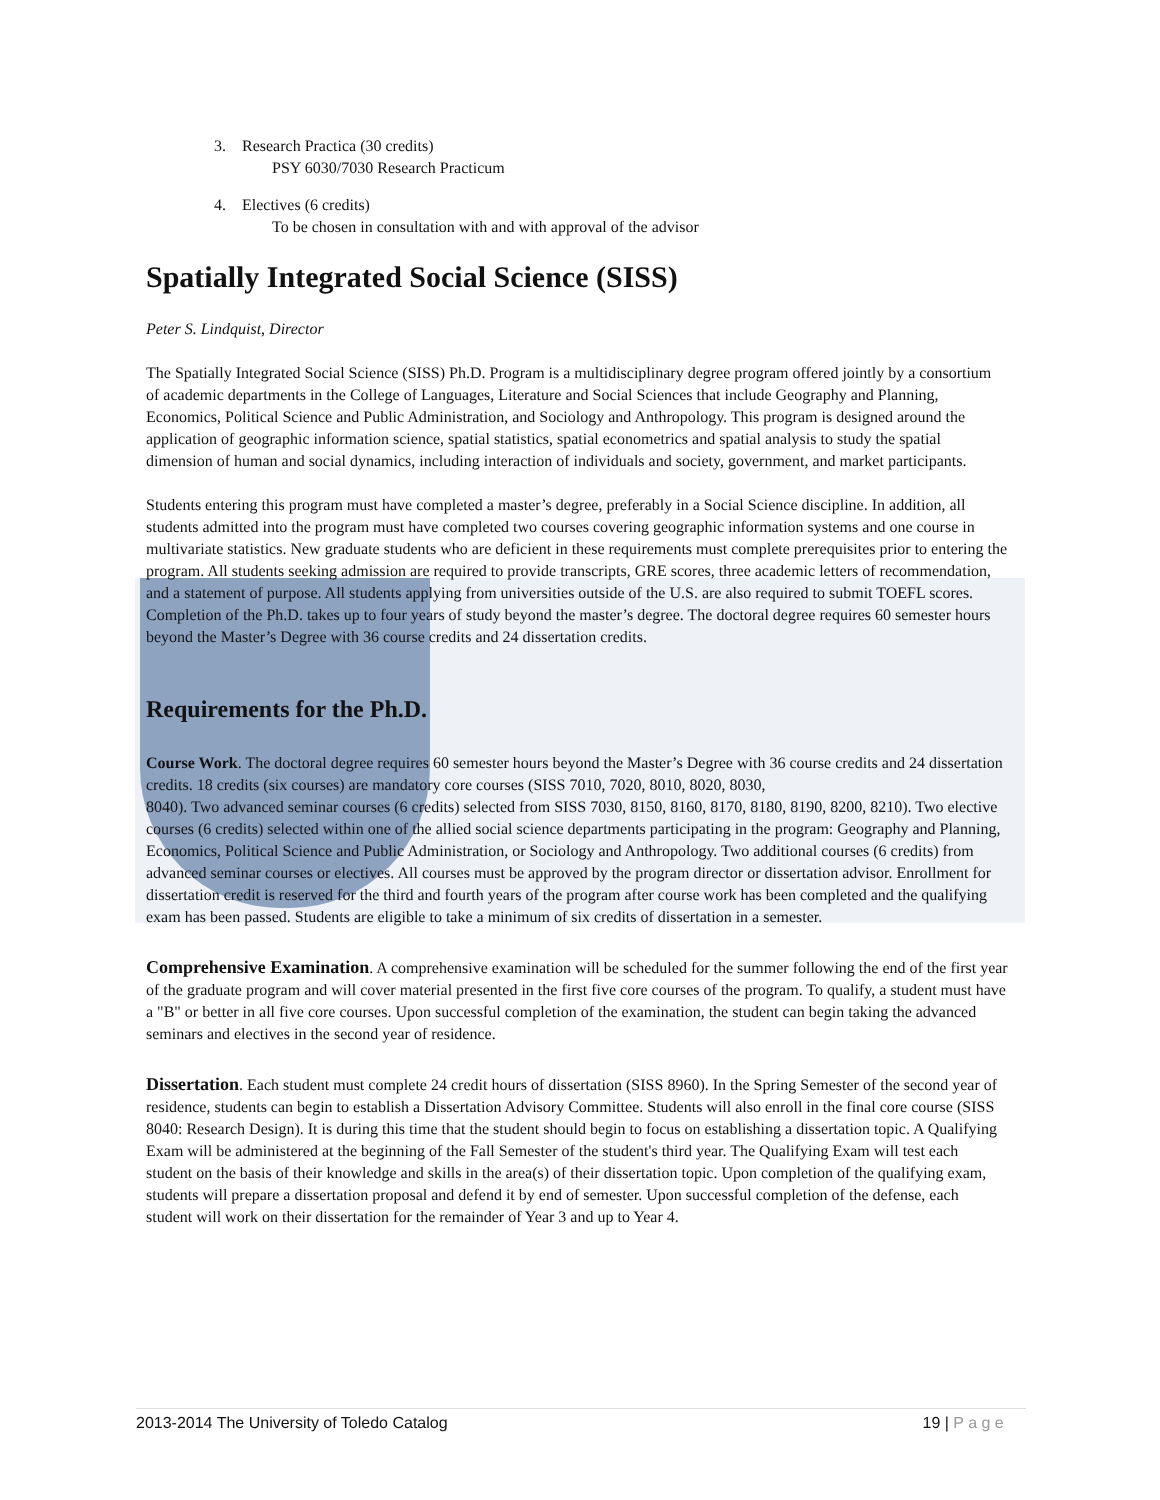3. Research Practica (30 credits)
PSY 6030/7030 Research Practicum
4. Electives (6 credits)
To be chosen in consultation with and with approval of the advisor
Spatially Integrated Social Science (SISS)
Peter S. Lindquist, Director
The Spatially Integrated Social Science (SISS) Ph.D. Program is a multidisciplinary degree program offered jointly by a consortium of academic departments in the College of Languages, Literature and Social Sciences that include Geography and Planning, Economics, Political Science and Public Administration, and Sociology and Anthropology. This program is designed around the application of geographic information science, spatial statistics, spatial econometrics and spatial analysis to study the spatial dimension of human and social dynamics, including interaction of individuals and society, government, and market participants.
Students entering this program must have completed a master’s degree, preferably in a Social Science discipline. In addition, all students admitted into the program must have completed two courses covering geographic information systems and one course in multivariate statistics. New graduate students who are deficient in these requirements must complete prerequisites prior to entering the program. All students seeking admission are required to provide transcripts, GRE scores, three academic letters of recommendation, and a statement of purpose. All students applying from universities outside of the U.S. are also required to submit TOEFL scores. Completion of the Ph.D. takes up to four years of study beyond the master’s degree. The doctoral degree requires 60 semester hours beyond the Master’s Degree with 36 course credits and 24 dissertation credits.
Requirements for the Ph.D.
Course Work. The doctoral degree requires 60 semester hours beyond the Master’s Degree with 36 course credits and 24 dissertation credits. 18 credits (six courses) are mandatory core courses (SISS 7010, 7020, 8010, 8020, 8030,
8040). Two advanced seminar courses (6 credits) selected from SISS 7030, 8150, 8160, 8170, 8180, 8190, 8200, 8210). Two elective courses (6 credits) selected within one of the allied social science departments participating in the program: Geography and Planning, Economics, Political Science and Public Administration, or Sociology and Anthropology. Two additional courses (6 credits) from advanced seminar courses or electives. All courses must be approved by the program director or dissertation advisor. Enrollment for dissertation credit is reserved for the third and fourth years of the program after course work has been completed and the qualifying exam has been passed. Students are eligible to take a minimum of six credits of dissertation in a semester.
Comprehensive Examination. A comprehensive examination will be scheduled for the summer following the end of the first year of the graduate program and will cover material presented in the first five core courses of the program. To qualify, a student must have a "B" or better in all five core courses. Upon successful completion of the examination, the student can begin taking the advanced seminars and electives in the second year of residence.
Dissertation. Each student must complete 24 credit hours of dissertation (SISS 8960). In the Spring Semester of the second year of residence, students can begin to establish a Dissertation Advisory Committee. Students will also enroll in the final core course (SISS 8040: Research Design). It is during this time that the student should begin to focus on establishing a dissertation topic. A Qualifying Exam will be administered at the beginning of the Fall Semester of the student's third year. The Qualifying Exam will test each student on the basis of their knowledge and skills in the area(s) of their dissertation topic. Upon completion of the qualifying exam, students will prepare a dissertation proposal and defend it by end of semester. Upon successful completion of the defense, each student will work on their dissertation for the remainder of Year 3 and up to Year 4.
2013-2014 The University of Toledo Catalog 19 | P a g e